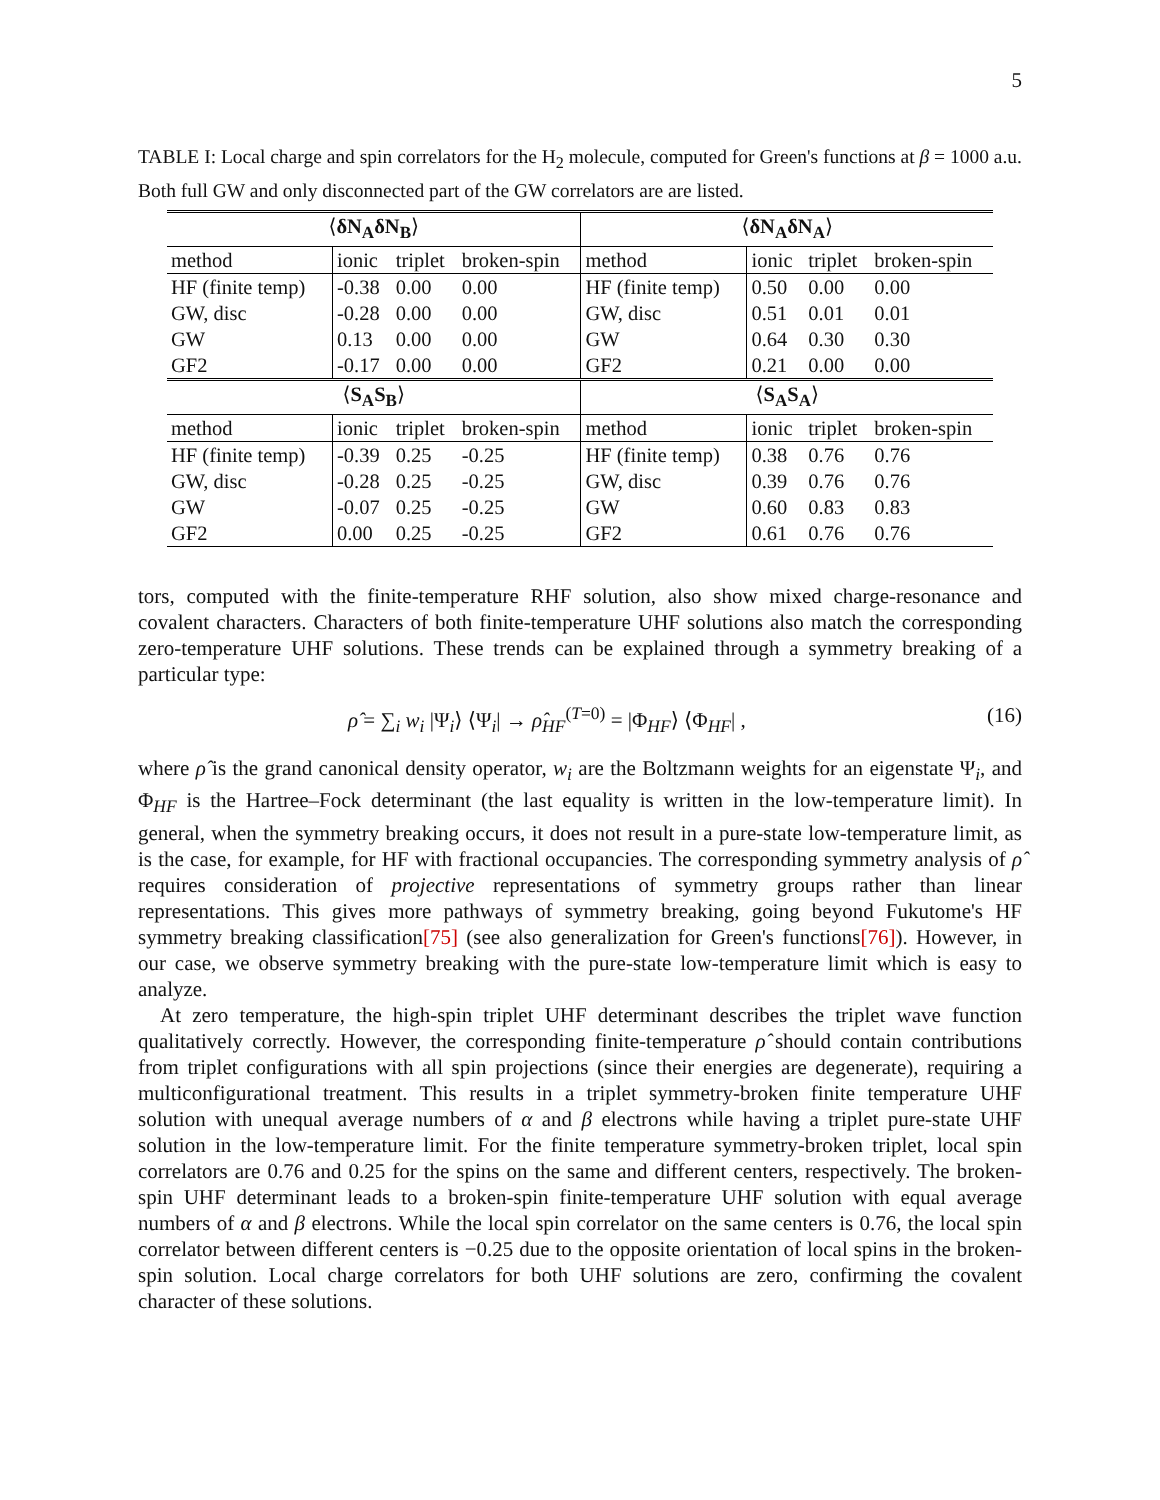5
TABLE I: Local charge and spin correlators for the H<sub>2</sub> molecule, computed for Green's functions at β = 1000 a.u. Both full GW and only disconnected part of the GW correlators are are listed.
| ⟨ δN<sub>A</sub>δN<sub>B</sub> ⟩ | | | | ⟨ δN<sub>A</sub>δN<sub>A</sub> ⟩ | | | |
| --- | --- | --- | --- | --- | --- | --- | --- |
| method | ionic | triplet | broken-spin | method | ionic | triplet | broken-spin |
| HF (finite temp) | -0.38 | 0.00 | 0.00 | HF (finite temp) | 0.50 | 0.00 | 0.00 |
| GW, disc | -0.28 | 0.00 | 0.00 | GW, disc | 0.51 | 0.01 | 0.01 |
| GW | 0.13 | 0.00 | 0.00 | GW | 0.64 | 0.30 | 0.30 |
| GF2 | -0.17 | 0.00 | 0.00 | GF2 | 0.21 | 0.00 | 0.00 |
| ⟨ S<sub>A</sub>S<sub>B</sub> ⟩ | | | | ⟨ S<sub>A</sub>S<sub>A</sub> ⟩ | | | |
| method | ionic | triplet | broken-spin | method | ionic | triplet | broken-spin |
| HF (finite temp) | -0.39 | 0.25 | -0.25 | HF (finite temp) | 0.38 | 0.76 | 0.76 |
| GW, disc | -0.28 | 0.25 | -0.25 | GW, disc | 0.39 | 0.76 | 0.76 |
| GW | -0.07 | 0.25 | -0.25 | GW | 0.60 | 0.83 | 0.83 |
| GF2 | 0.00 | 0.25 | -0.25 | GF2 | 0.61 | 0.76 | 0.76 |
tors, computed with the finite-temperature RHF solution, also show mixed charge-resonance and covalent characters. Characters of both finite-temperature UHF solutions also match the corresponding zero-temperature UHF solutions. These trends can be explained through a symmetry breaking of a particular type:
ρ̂ = ∑<sub>i</sub> w<sub>i</sub> |Ψ<sub>i</sub>⟩ ⟨Ψ<sub>i</sub>| → ρ̂<sub>HF</sub><sup>(T=0)</sup> = |Φ<sub>HF</sub>⟩ ⟨Φ<sub>HF</sub>| , (16)
where ρ̂ is the grand canonical density operator, w<sub>i</sub> are the Boltzmann weights for an eigenstate Ψ<sub>i</sub>, and Φ<sub>HF</sub> is the Hartree–Fock determinant (the last equality is written in the low-temperature limit). In general, when the symmetry breaking occurs, it does not result in a pure-state low-temperature limit, as is the case, for example, for HF with fractional occupancies. The corresponding symmetry analysis of ρ̂ requires consideration of projective representations of symmetry groups rather than linear representations. This gives more pathways of symmetry breaking, going beyond Fukutome's HF symmetry breaking classification[75] (see also generalization for Green's functions[76]). However, in our case, we observe symmetry breaking with the pure-state low-temperature limit which is easy to analyze.
At zero temperature, the high-spin triplet UHF determinant describes the triplet wave function qualitatively correctly. However, the corresponding finite-temperature ρ̂ should contain contributions from triplet configurations with all spin projections (since their energies are degenerate), requiring a multiconfigurational treatment. This results in a triplet symmetry-broken finite temperature UHF solution with unequal average numbers of α and β electrons while having a triplet pure-state UHF solution in the low-temperature limit. For the finite temperature symmetry-broken triplet, local spin correlators are 0.76 and 0.25 for the spins on the same and different centers, respectively. The broken-spin UHF determinant leads to a broken-spin finite-temperature UHF solution with equal average numbers of α and β electrons. While the local spin correlator on the same centers is 0.76, the local spin correlator between different centers is −0.25 due to the opposite orientation of local spins in the broken-spin solution. Local charge correlators for both UHF solutions are zero, confirming the covalent character of these solutions.